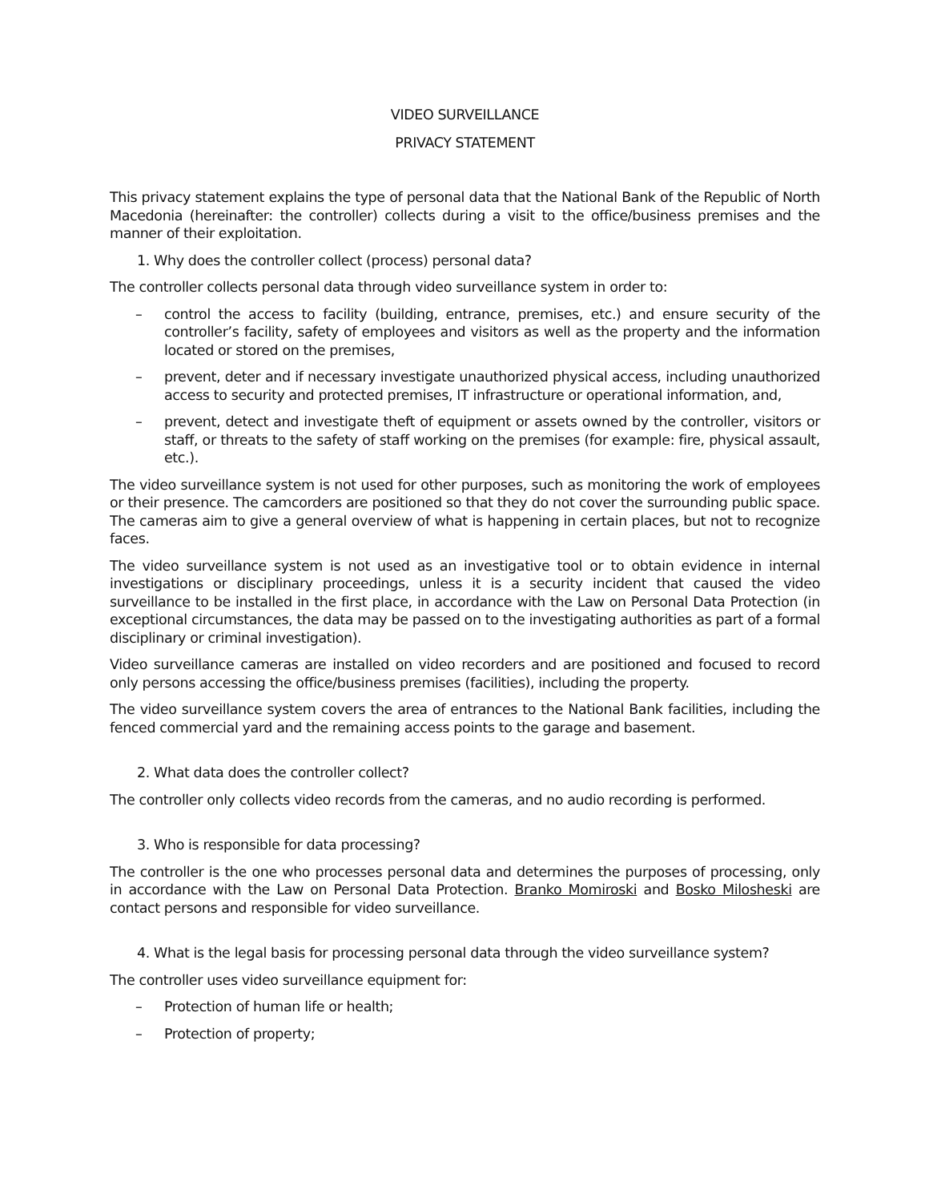VIDEO SURVEILLANCE
PRIVACY STATEMENT
This privacy statement explains the type of personal data that the National Bank of the Republic of North Macedonia (hereinafter: the controller) collects during a visit to the office/business premises and the manner of their exploitation.
1. Why does the controller collect (process) personal data?
The controller collects personal data through video surveillance system in order to:
– control the access to facility (building, entrance, premises, etc.) and ensure security of the controller’s facility, safety of employees and visitors as well as the property and the information located or stored on the premises,
– prevent, deter and if necessary investigate unauthorized physical access, including unauthorized access to security and protected premises, IT infrastructure or operational information, and,
– prevent, detect and investigate theft of equipment or assets owned by the controller, visitors or staff, or threats to the safety of staff working on the premises (for example: fire, physical assault, etc.).
The video surveillance system is not used for other purposes, such as monitoring the work of employees or their presence. The camcorders are positioned so that they do not cover the surrounding public space. The cameras aim to give a general overview of what is happening in certain places, but not to recognize faces.
The video surveillance system is not used as an investigative tool or to obtain evidence in internal investigations or disciplinary proceedings, unless it is a security incident that caused the video surveillance to be installed in the first place, in accordance with the Law on Personal Data Protection (in exceptional circumstances, the data may be passed on to the investigating authorities as part of a formal disciplinary or criminal investigation).
Video surveillance cameras are installed on video recorders and are positioned and focused to record only persons accessing the office/business premises (facilities), including the property.
The video surveillance system covers the area of entrances to the National Bank facilities, including the fenced commercial yard and the remaining access points to the garage and basement.
2. What data does the controller collect?
The controller only collects video records from the cameras, and no audio recording is performed.
3. Who is responsible for data processing?
The controller is the one who processes personal data and determines the purposes of processing, only in accordance with the Law on Personal Data Protection. Branko Momiroski and Bosko Milosheski are contact persons and responsible for video surveillance.
4. What is the legal basis for processing personal data through the video surveillance system?
The controller uses video surveillance equipment for:
– Protection of human life or health;
– Protection of property;